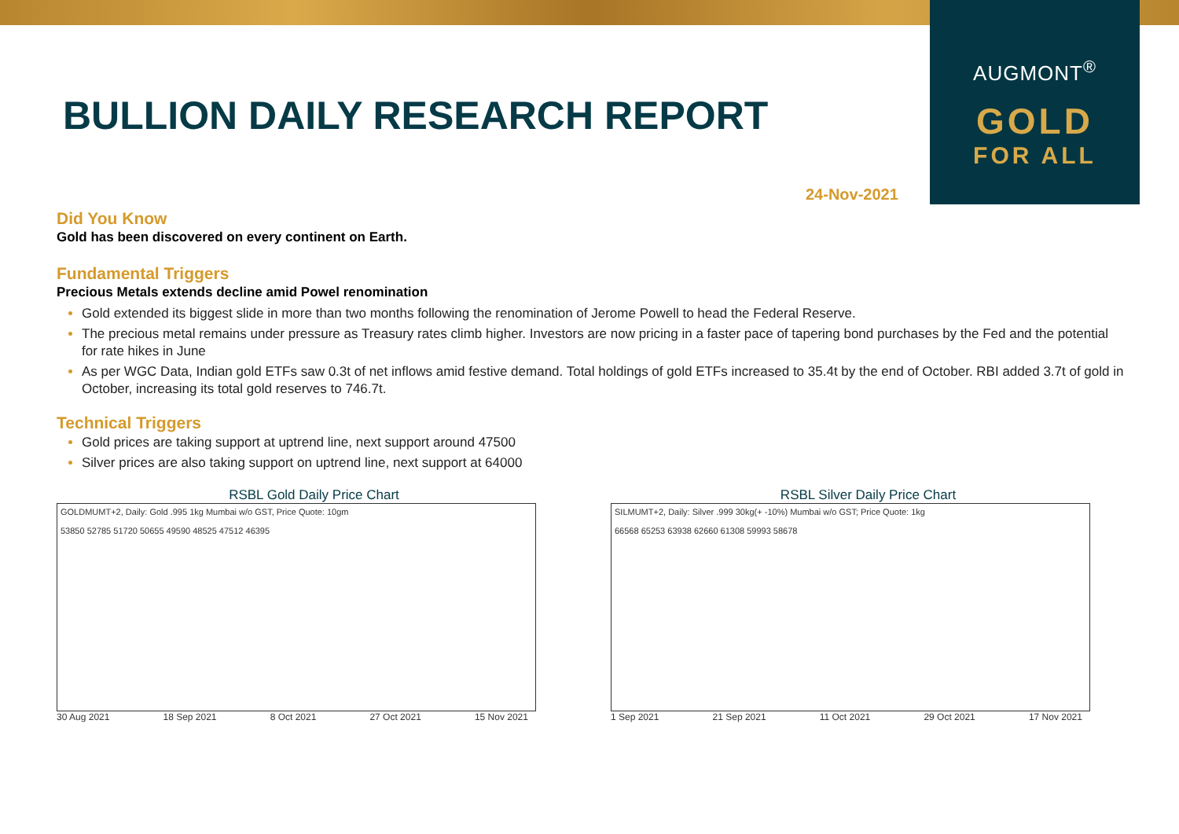AUGMONT<sup>®</sup>
GOLD
FOR ALL
BULLION DAILY RESEARCH REPORT
24-Nov-2021
Did You Know
Gold has been discovered on every continent on Earth.
Fundamental Triggers
Precious Metals extends decline amid Powel renomination
Gold extended its biggest slide in more than two months following the renomination of Jerome Powell to head the Federal Reserve.
The precious metal remains under pressure as Treasury rates climb higher. Investors are now pricing in a faster pace of tapering bond purchases by the Fed and the potential for rate hikes in June
As per WGC Data, Indian gold ETFs saw 0.3t of net inflows amid festive demand. Total holdings of gold ETFs increased to 35.4t by the end of October. RBI added 3.7t of gold in October, increasing its total gold reserves to 746.7t.
Technical Triggers
Gold prices are taking support at uptrend line, next support around 47500
Silver prices are also taking support on uptrend line, next support at 64000
RSBL Gold Daily Price Chart
GOLDMUMT+2, Daily: Gold .995 1kg Mumbai w/o GST, Price Quote: 10gm
53850 52785 51720 50655 49590 48525 47512 46395
30 Aug 2021 18 Sep 2021 8 Oct 2021 27 Oct 2021 15 Nov 2021
RSBL Silver Daily Price Chart
SILMUMT+2, Daily: Silver .999 30kg(+ -10%) Mumbai w/o GST; Price Quote: 1kg
66568 65253 63938 62660 61308 59993 58678
1 Sep 2021 21 Sep 2021 11 Oct 2021 29 Oct 2021 17 Nov 2021